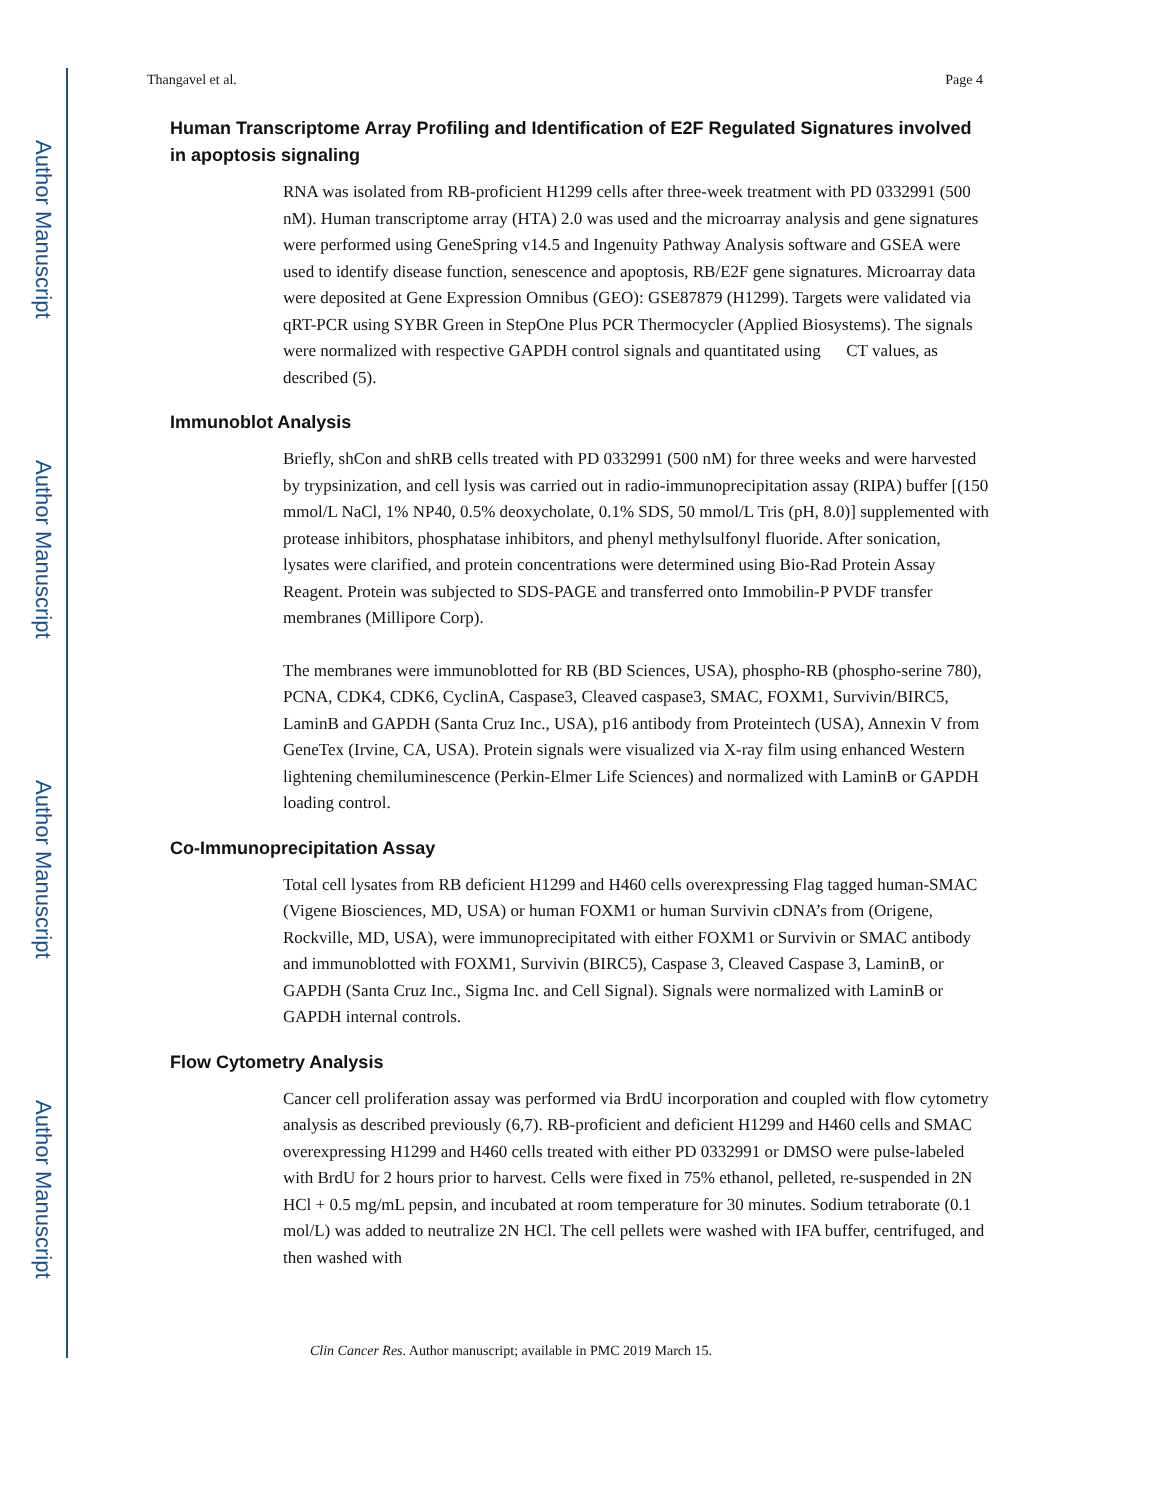Author Manuscript
Author Manuscript
Author Manuscript
Author Manuscript
Thangavel et al. Page 4
Human Transcriptome Array Profiling and Identification of E2F Regulated Signatures involved in apoptosis signaling
RNA was isolated from RB-proficient H1299 cells after three-week treatment with PD 0332991 (500 nM). Human transcriptome array (HTA) 2.0 was used and the microarray analysis and gene signatures were performed using GeneSpring v14.5 and Ingenuity Pathway Analysis software and GSEA were used to identify disease function, senescence and apoptosis, RB/E2F gene signatures. Microarray data were deposited at Gene Expression Omnibus (GEO): GSE87879 (H1299). Targets were validated via qRT-PCR using SYBR Green in StepOne Plus PCR Thermocycler (Applied Biosystems). The signals were normalized with respective GAPDH control signals and quantitated using CT values, as described (5).
Immunoblot Analysis
Briefly, shCon and shRB cells treated with PD 0332991 (500 nM) for three weeks and were harvested by trypsinization, and cell lysis was carried out in radio-immunoprecipitation assay (RIPA) buffer [(150 mmol/L NaCl, 1% NP40, 0.5% deoxycholate, 0.1% SDS, 50 mmol/L Tris (pH, 8.0)] supplemented with protease inhibitors, phosphatase inhibitors, and phenyl methylsulfonyl fluoride. After sonication, lysates were clarified, and protein concentrations were determined using Bio-Rad Protein Assay Reagent. Protein was subjected to SDS-PAGE and transferred onto Immobilin-P PVDF transfer membranes (Millipore Corp).
The membranes were immunoblotted for RB (BD Sciences, USA), phospho-RB (phospho-serine 780), PCNA, CDK4, CDK6, CyclinA, Caspase3, Cleaved caspase3, SMAC, FOXM1, Survivin/BIRC5, LaminB and GAPDH (Santa Cruz Inc., USA), p16 antibody from Proteintech (USA), Annexin V from GeneTex (Irvine, CA, USA). Protein signals were visualized via X-ray film using enhanced Western lightening chemiluminescence (Perkin-Elmer Life Sciences) and normalized with LaminB or GAPDH loading control.
Co-Immunoprecipitation Assay
Total cell lysates from RB deficient H1299 and H460 cells overexpressing Flag tagged human-SMAC (Vigene Biosciences, MD, USA) or human FOXM1 or human Survivin cDNA’s from (Origene, Rockville, MD, USA), were immunoprecipitated with either FOXM1 or Survivin or SMAC antibody and immunoblotted with FOXM1, Survivin (BIRC5), Caspase 3, Cleaved Caspase 3, LaminB, or GAPDH (Santa Cruz Inc., Sigma Inc. and Cell Signal). Signals were normalized with LaminB or GAPDH internal controls.
Flow Cytometry Analysis
Cancer cell proliferation assay was performed via BrdU incorporation and coupled with flow cytometry analysis as described previously (6,7). RB-proficient and deficient H1299 and H460 cells and SMAC overexpressing H1299 and H460 cells treated with either PD 0332991 or DMSO were pulse-labeled with BrdU for 2 hours prior to harvest. Cells were fixed in 75% ethanol, pelleted, re-suspended in 2N HCl + 0.5 mg/mL pepsin, and incubated at room temperature for 30 minutes. Sodium tetraborate (0.1 mol/L) was added to neutralize 2N HCl. The cell pellets were washed with IFA buffer, centrifuged, and then washed with
Clin Cancer Res. Author manuscript; available in PMC 2019 March 15.